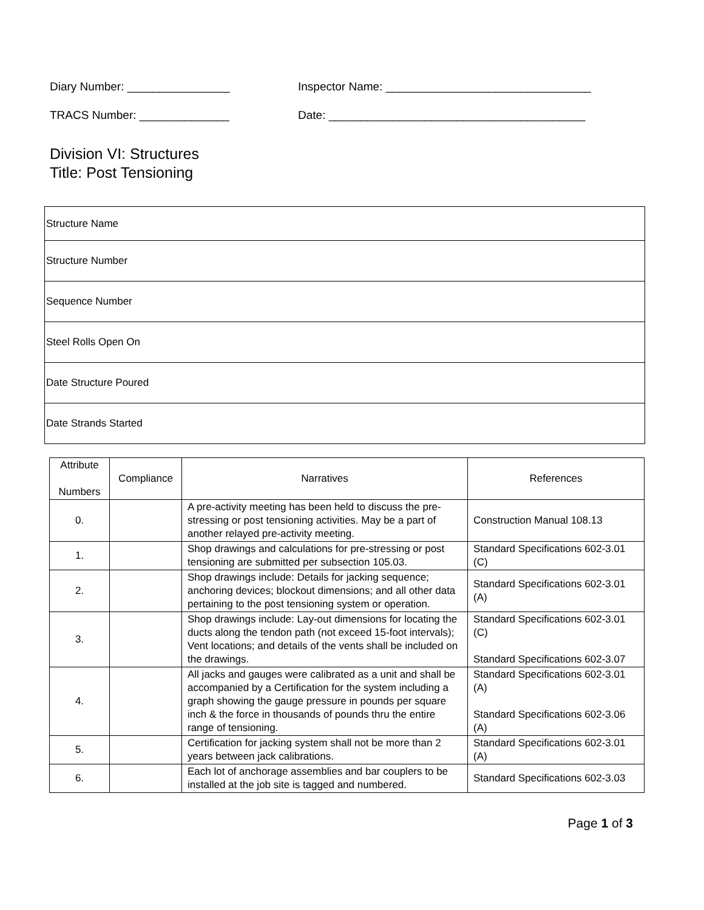Diary Number: ________________ Inspector Name: ________________________________
TRACS Number: ______________ Date: ________________________________________
Division VI: Structures
Title: Post Tensioning
| Structure Name |
| Structure Number |
| Sequence Number |
| Steel Rolls Open On |
| Date Structure Poured |
| Date Strands Started |
| Attribute Numbers | Compliance | Narratives | References |
| --- | --- | --- | --- |
| 0. | | A pre-activity meeting has been held to discuss the pre-stressing or post tensioning activities. May be a part of another relayed pre-activity meeting. | Construction Manual 108.13 |
| 1. | | Shop drawings and calculations for pre-stressing or post tensioning are submitted per subsection 105.03. | Standard Specifications 602-3.01 (C) |
| 2. | | Shop drawings include: Details for jacking sequence; anchoring devices; blockout dimensions; and all other data pertaining to the post tensioning system or operation. | Standard Specifications 602-3.01 (A) |
| 3. | | Shop drawings include: Lay-out dimensions for locating the ducts along the tendon path (not exceed 15-foot intervals); Vent locations; and details of the vents shall be included on the drawings. | Standard Specifications 602-3.01 (C) Standard Specifications 602-3.07 |
| 4. | | All jacks and gauges were calibrated as a unit and shall be accompanied by a Certification for the system including a graph showing the gauge pressure in pounds per square inch & the force in thousands of pounds thru the entire range of tensioning. | Standard Specifications 602-3.01 (A) Standard Specifications 602-3.06 (A) |
| 5. | | Certification for jacking system shall not be more than 2 years between jack calibrations. | Standard Specifications 602-3.01 (A) |
| 6. | | Each lot of anchorage assemblies and bar couplers to be installed at the job site is tagged and numbered. | Standard Specifications 602-3.03 |
Page 1 of 3